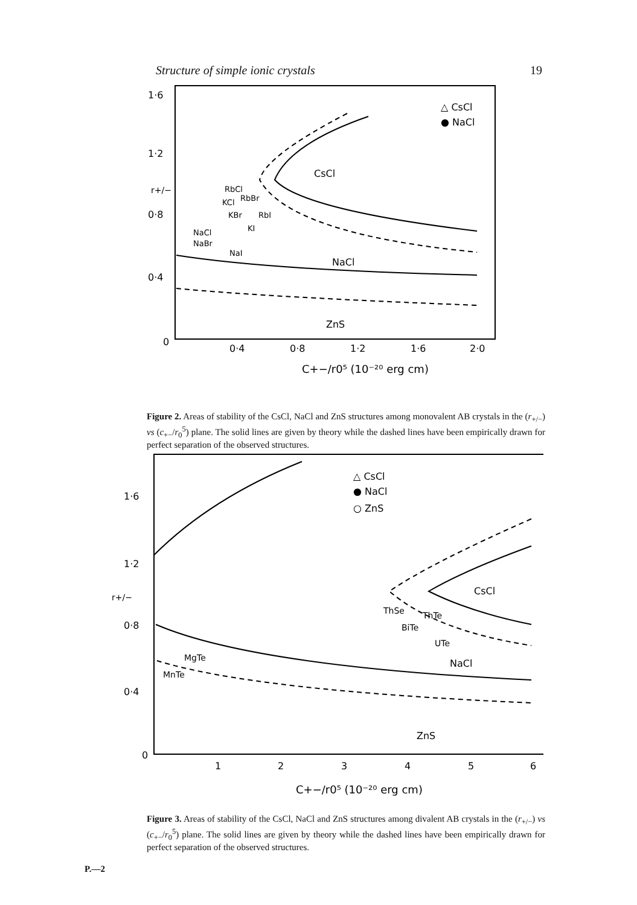Structure of simple ionic crystals 19
1·6
1·2
0·8
0·4
0
r+/−
0·4
0·8
1·2
1·6
2·0
C+−/r0⁵ (10⁻²⁰ erg cm)
△ CsCl
● NaCl
CsCl
NaCl
ZnS
RbCl
RbBr
KCl
KBr
RbI
KI
NaCl
NaBr
NaI
Figure 2. Areas of stability of the CsCl, NaCl and ZnS structures among monovalent AB crystals in the (r<sub>+/−</sub>) vs (c<sub>+−</sub>/r<sub>0</sub><sup>5</sup>) plane. The solid lines are given by theory while the dashed lines have been empirically drawn for perfect separation of the observed structures.
1·6
1·2
0·8
0·4
0
r+/−
1
2
3
4
5
6
C+−/r0⁵ (10⁻²⁰ erg cm)
△ CsCl
● NaCl
○ ZnS
CsCl
NaCl
ZnS
ThSe
ThTe
BiTe
UTe
MgTe
MnTe
Figure 3. Areas of stability of the CsCl, NaCl and ZnS structures among divalent AB crystals in the (r<sub>+/−</sub>) vs (c<sub>+−</sub>/r<sub>0</sub><sup>5</sup>) plane. The solid lines are given by theory while the dashed lines have been empirically drawn for perfect separation of the observed structures.
P.—2